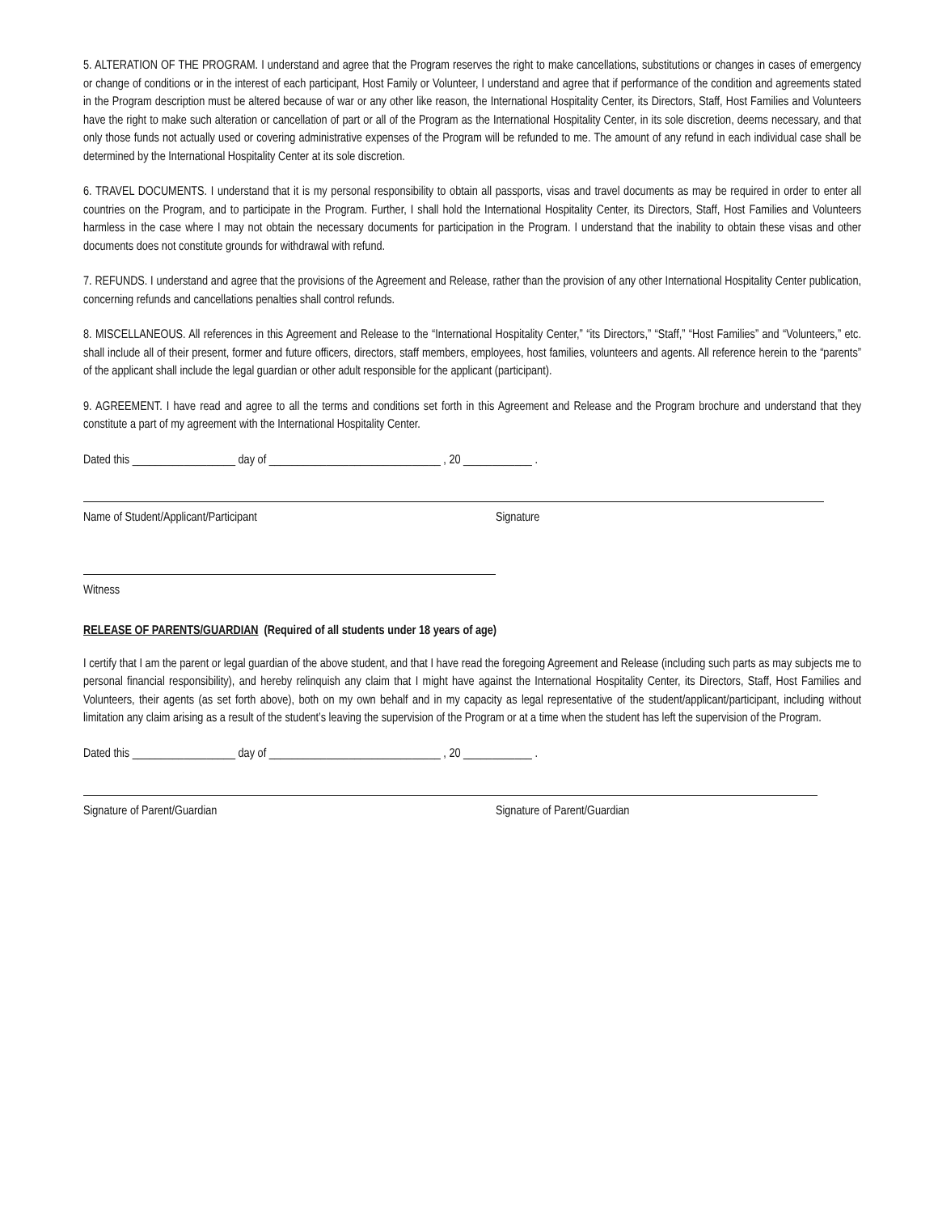5. ALTERATION OF THE PROGRAM. I understand and agree that the Program reserves the right to make cancellations, substitutions or changes in cases of emergency or change of conditions or in the interest of each participant, Host Family or Volunteer, I understand and agree that if performance of the condition and agreements stated in the Program description must be altered because of war or any other like reason, the International Hospitality Center, its Directors, Staff, Host Families and Volunteers have the right to make such alteration or cancellation of part or all of the Program as the International Hospitality Center, in its sole discretion, deems necessary, and that only those funds not actually used or covering administrative expenses of the Program will be refunded to me. The amount of any refund in each individual case shall be determined by the International Hospitality Center at its sole discretion.
6. TRAVEL DOCUMENTS. I understand that it is my personal responsibility to obtain all passports, visas and travel documents as may be required in order to enter all countries on the Program, and to participate in the Program. Further, I shall hold the International Hospitality Center, its Directors, Staff, Host Families and Volunteers harmless in the case where I may not obtain the necessary documents for participation in the Program. I understand that the inability to obtain these visas and other documents does not constitute grounds for withdrawal with refund.
7. REFUNDS. I understand and agree that the provisions of the Agreement and Release, rather than the provision of any other International Hospitality Center publication, concerning refunds and cancellations penalties shall control refunds.
8. MISCELLANEOUS. All references in this Agreement and Release to the “International Hospitality Center,” “its Directors,” “Staff,” “Host Families” and “Volunteers,” etc. shall include all of their present, former and future officers, directors, staff members, employees, host families, volunteers and agents. All reference herein to the “parents” of the applicant shall include the legal guardian or other adult responsible for the applicant (participant).
9. AGREEMENT. I have read and agree to all the terms and conditions set forth in this Agreement and Release and the Program brochure and understand that they constitute a part of my agreement with the International Hospitality Center.
Dated this __________________ day of ______________________________ , 20 ____________ .
Name of Student/Applicant/Participant Signature
Witness
RELEASE OF PARENTS/GUARDIAN (Required of all students under 18 years of age)
I certify that I am the parent or legal guardian of the above student, and that I have read the foregoing Agreement and Release (including such parts as may subjects me to personal financial responsibility), and hereby relinquish any claim that I might have against the International Hospitality Center, its Directors, Staff, Host Families and Volunteers, their agents (as set forth above), both on my own behalf and in my capacity as legal representative of the student/applicant/participant, including without limitation any claim arising as a result of the student’s leaving the supervision of the Program or at a time when the student has left the supervision of the Program.
Dated this __________________ day of ______________________________ , 20 ____________ .
Signature of Parent/Guardian Signature of Parent/Guardian